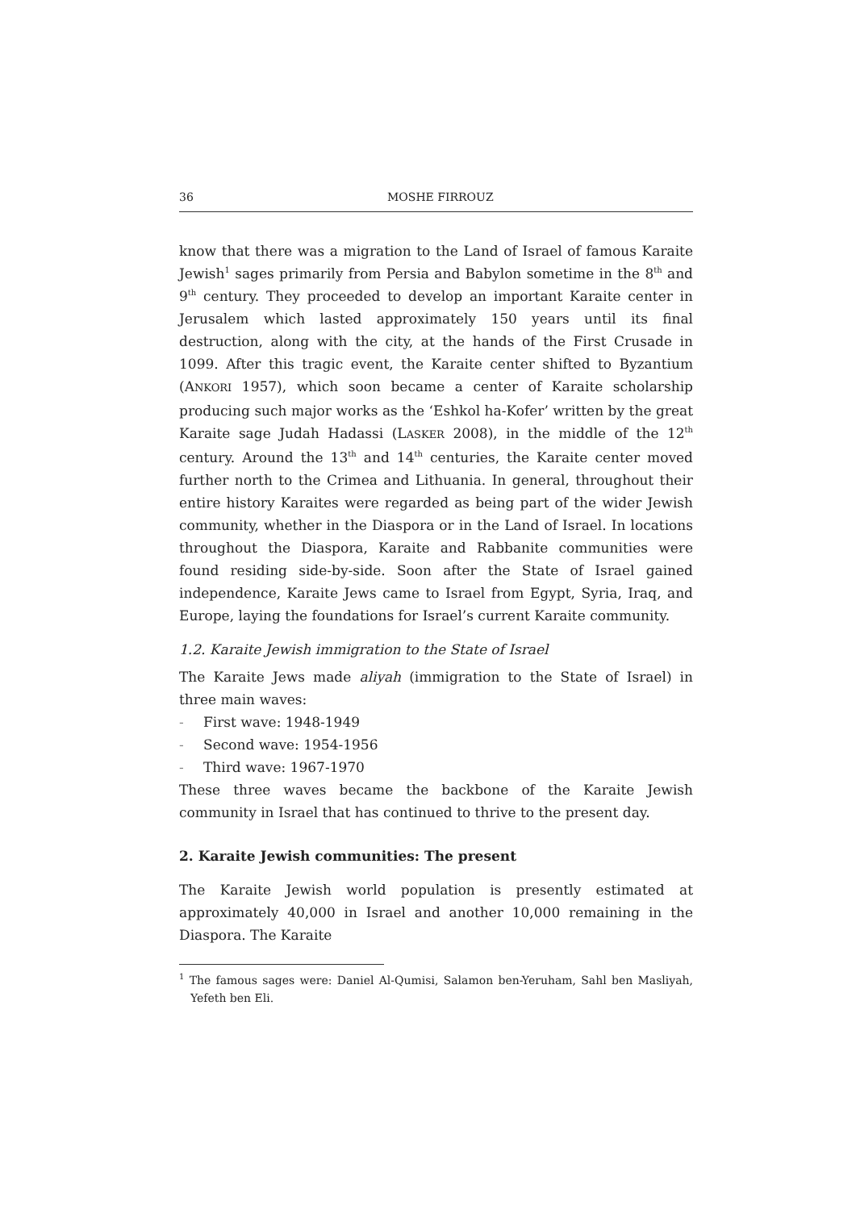36 MOSHE FIRROUZ
know that there was a migration to the Land of Israel of famous Karaite Jewish<sup>1</sup> sages primarily from Persia and Babylon sometime in the 8<sup>th</sup> and 9<sup>th</sup> century. They proceeded to develop an important Karaite center in Jerusalem which lasted approximately 150 years until its final destruction, along with the city, at the hands of the First Crusade in 1099. After this tragic event, the Karaite center shifted to Byzantium (ANKORI 1957), which soon became a center of Karaite scholarship producing such major works as the ‘Eshkol ha-Kofer’ written by the great Karaite sage Judah Hadassi (LASKER 2008), in the middle of the 12<sup>th</sup> century. Around the 13<sup>th</sup> and 14<sup>th</sup> centuries, the Karaite center moved further north to the Crimea and Lithuania. In general, throughout their entire history Karaites were regarded as being part of the wider Jewish community, whether in the Diaspora or in the Land of Israel. In locations throughout the Diaspora, Karaite and Rabbanite communities were found residing side-by-side. Soon after the State of Israel gained independence, Karaite Jews came to Israel from Egypt, Syria, Iraq, and Europe, laying the foundations for Israel’s current Karaite community.
1.2. Karaite Jewish immigration to the State of Israel
The Karaite Jews made aliyah (immigration to the State of Israel) in three main waves:
- First wave: 1948-1949
- Second wave: 1954-1956
- Third wave: 1967-1970
These three waves became the backbone of the Karaite Jewish community in Israel that has continued to thrive to the present day.
2. Karaite Jewish communities: The present
The Karaite Jewish world population is presently estimated at approximately 40,000 in Israel and another 10,000 remaining in the Diaspora. The Karaite
<sup>1</sup> The famous sages were: Daniel Al-Qumisi, Salamon ben-Yeruham, Sahl ben Masliyah, Yefeth ben Eli.